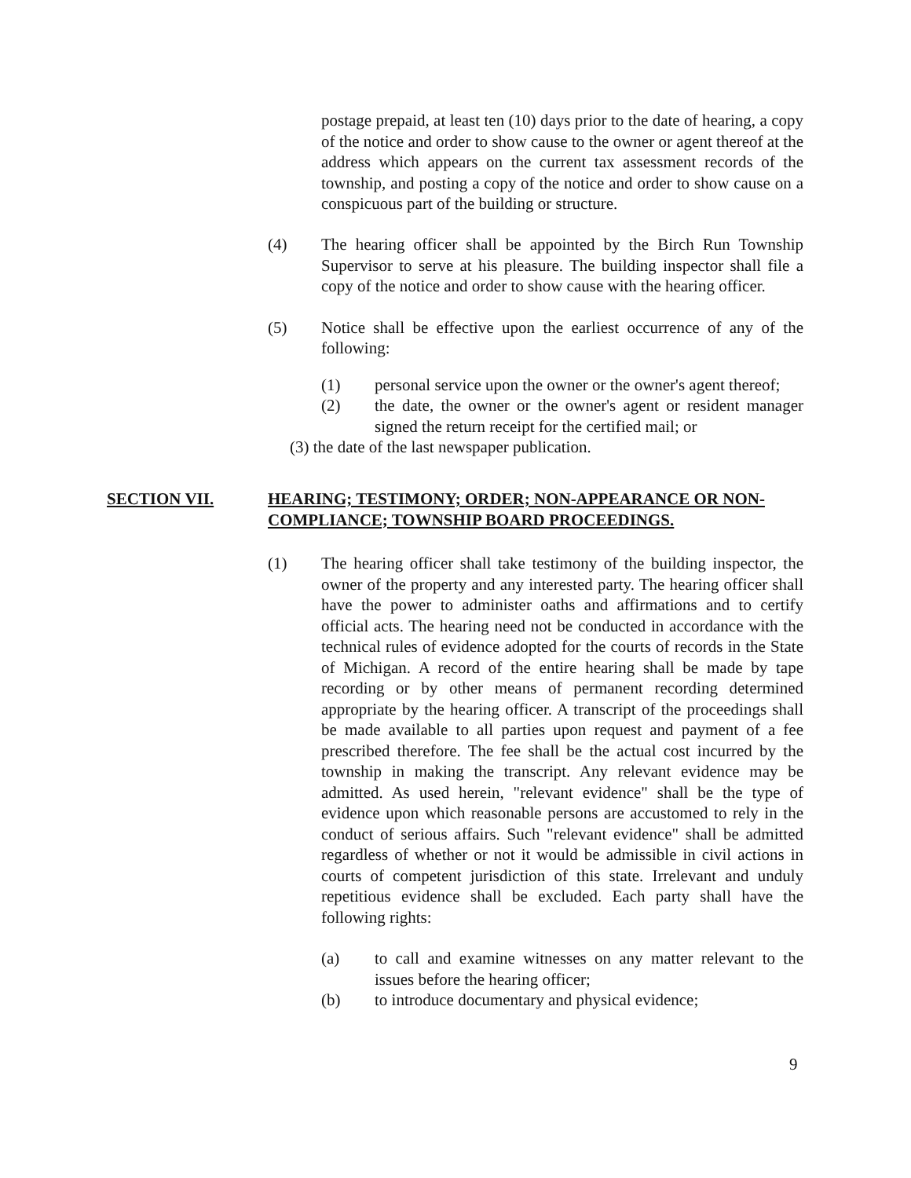postage prepaid, at least ten (10) days prior to the date of hearing, a copy of the notice and order to show cause to the owner or agent thereof at the address which appears on the current tax assessment records of the township, and posting a copy of the notice and order to show cause on a conspicuous part of the building or structure.
(4) The hearing officer shall be appointed by the Birch Run Township Supervisor to serve at his pleasure. The building inspector shall file a copy of the notice and order to show cause with the hearing officer.
(5) Notice shall be effective upon the earliest occurrence of any of the following:
(1) personal service upon the owner or the owner's agent thereof;
(2) the date, the owner or the owner's agent or resident manager signed the return receipt for the certified mail; or
(3) the date of the last newspaper publication.
SECTION VII. HEARING; TESTIMONY; ORDER; NON-APPEARANCE OR NON-COMPLIANCE; TOWNSHIP BOARD PROCEEDINGS.
(1) The hearing officer shall take testimony of the building inspector, the owner of the property and any interested party. The hearing officer shall have the power to administer oaths and affirmations and to certify official acts. The hearing need not be conducted in accordance with the technical rules of evidence adopted for the courts of records in the State of Michigan. A record of the entire hearing shall be made by tape recording or by other means of permanent recording determined appropriate by the hearing officer. A transcript of the proceedings shall be made available to all parties upon request and payment of a fee prescribed therefore. The fee shall be the actual cost incurred by the township in making the transcript. Any relevant evidence may be admitted. As used herein, "relevant evidence" shall be the type of evidence upon which reasonable persons are accustomed to rely in the conduct of serious affairs. Such "relevant evidence" shall be admitted regardless of whether or not it would be admissible in civil actions in courts of competent jurisdiction of this state. Irrelevant and unduly repetitious evidence shall be excluded. Each party shall have the following rights:
(a) to call and examine witnesses on any matter relevant to the issues before the hearing officer;
(b) to introduce documentary and physical evidence;
9